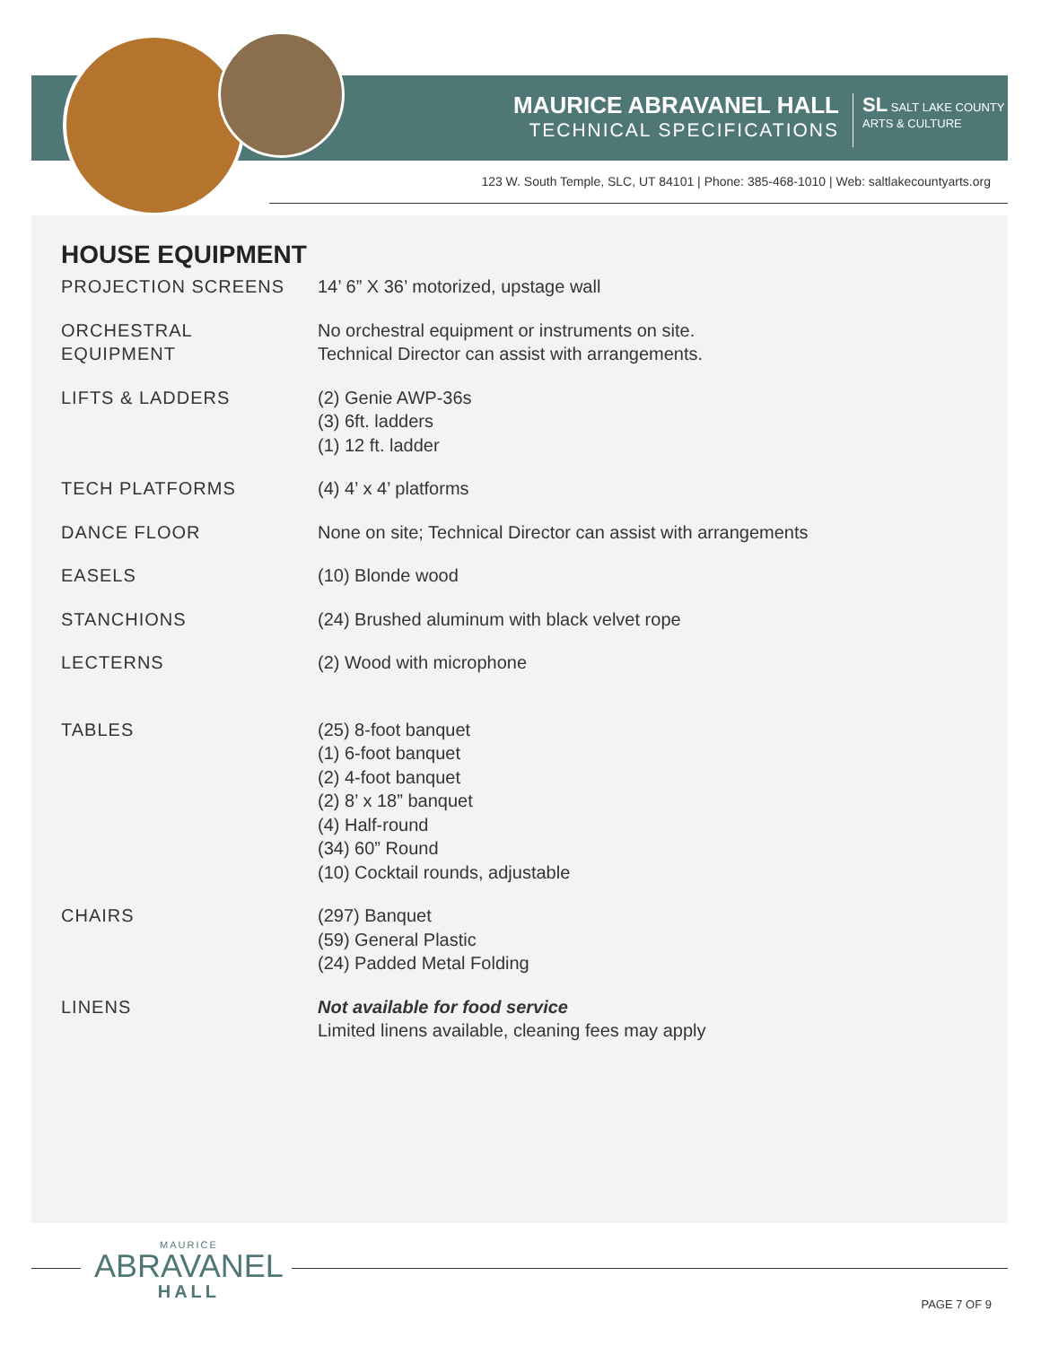MAURICE ABRAVANEL HALL
TECHNICAL SPECIFICATIONS
SL SALT LAKE COUNTY
ARTS & CULTURE
123 W. South Temple, SLC, UT 84101 | Phone: 385-468-1010 | Web: saltlakecountyarts.org
HOUSE EQUIPMENT
| PROJECTION SCREENS | 14’ 6” X 36’ motorized, upstage wall |
| ORCHESTRAL EQUIPMENT | No orchestral equipment or instruments on site. Technical Director can assist with arrangements. |
| LIFTS & LADDERS | (2) Genie AWP-36s (3) 6ft. ladders (1) 12 ft. ladder |
| TECH PLATFORMS | (4) 4’ x 4’ platforms |
| DANCE FLOOR | None on site; Technical Director can assist with arrangements |
| EASELS | (10) Blonde wood |
| STANCHIONS | (24) Brushed aluminum with black velvet rope |
| LECTERNS | (2) Wood with microphone |
| TABLES | (25) 8-foot banquet (1) 6-foot banquet (2) 4-foot banquet (2) 8’ x 18” banquet (4) Half-round (34) 60” Round (10) Cocktail rounds, adjustable |
| CHAIRS | (297) Banquet (59) General Plastic (24) Padded Metal Folding |
| LINENS | Not available for food service Limited linens available, cleaning fees may apply |
MAURICE
ABRAVANEL
HALL
PAGE 7 OF 9